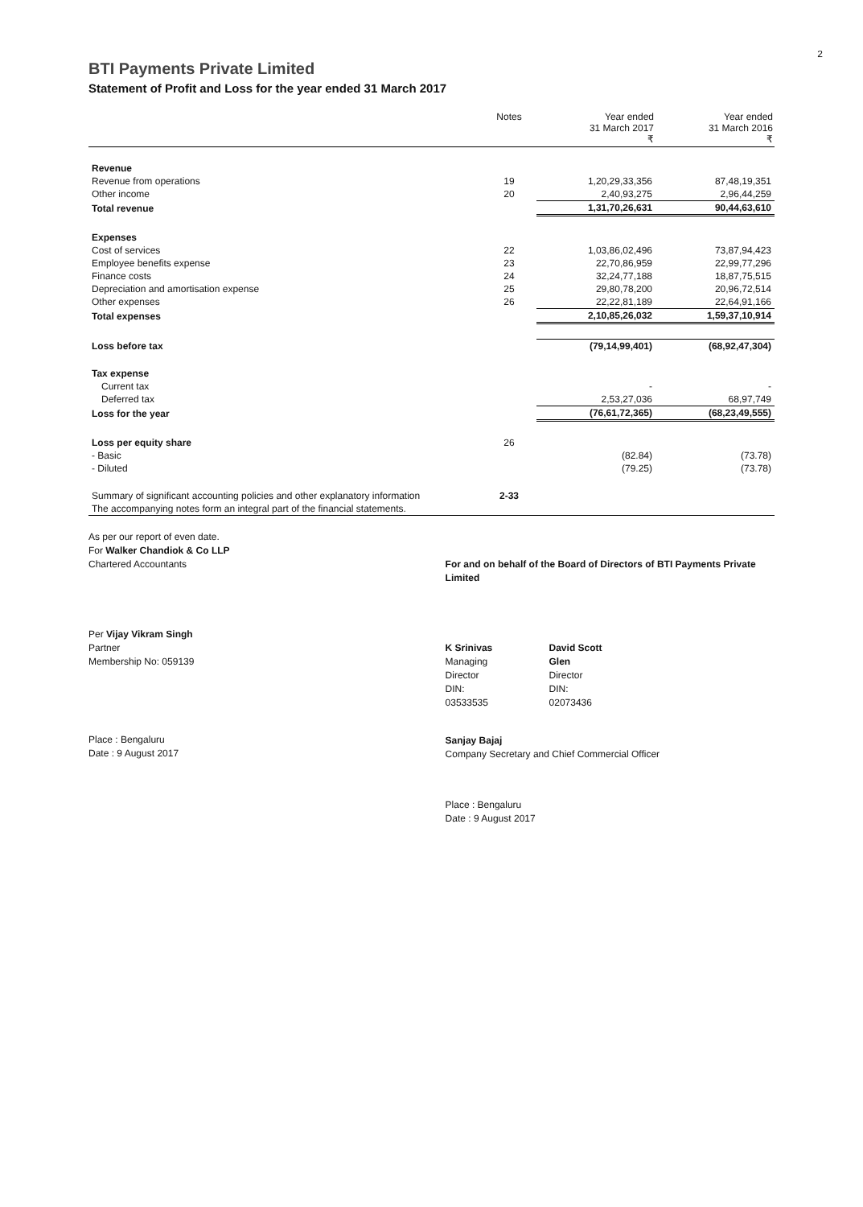2
BTI Payments Private Limited
Statement of Profit and Loss for the year ended 31 March 2017
| | Notes | Year ended 31 March 2017 ₹ | Year ended 31 March 2016 ₹ |
| --- | --- | --- | --- |
| Revenue | | | |
| Revenue from operations | 19 | 1,20,29,33,356 | 87,48,19,351 |
| Other income | 20 | 2,40,93,275 | 2,96,44,259 |
| Total revenue | | 1,31,70,26,631 | 90,44,63,610 |
| Expenses | | | |
| Cost of services | 22 | 1,03,86,02,496 | 73,87,94,423 |
| Employee benefits expense | 23 | 22,70,86,959 | 22,99,77,296 |
| Finance costs | 24 | 32,24,77,188 | 18,87,75,515 |
| Depreciation and amortisation expense | 25 | 29,80,78,200 | 20,96,72,514 |
| Other expenses | 26 | 22,22,81,189 | 22,64,91,166 |
| Total expenses | | 2,10,85,26,032 | 1,59,37,10,914 |
| Loss before tax | | (79,14,99,401) | (68,92,47,304) |
| Tax expense | | | |
| Current tax | | - | - |
| Deferred tax | | 2,53,27,036 | 68,97,749 |
| Loss for the year | | (76,61,72,365) | (68,23,49,555) |
| Loss per equity share | 26 | | |
| - Basic | | (82.84) | (73.78) |
| - Diluted | | (79.25) | (73.78) |
| Summary of significant accounting policies and other explanatory information | 2-33 | | |
| The accompanying notes form an integral part of the financial statements. | | | |
As per our report of even date.
For Walker Chandiok & Co LLP
Chartered Accountants
Per Vijay Vikram Singh
Partner
Membership No: 059139
Place : Bengaluru
Date : 9 August 2017
For and on behalf of the Board of Directors of BTI Payments Private Limited
K Srinivas
Managing Director
DIN: 03533535
David Scott Glen
Director
DIN: 02073436
Sanjay Bajaj
Company Secretary and Chief Commercial Officer
Place : Bengaluru
Date : 9 August 2017